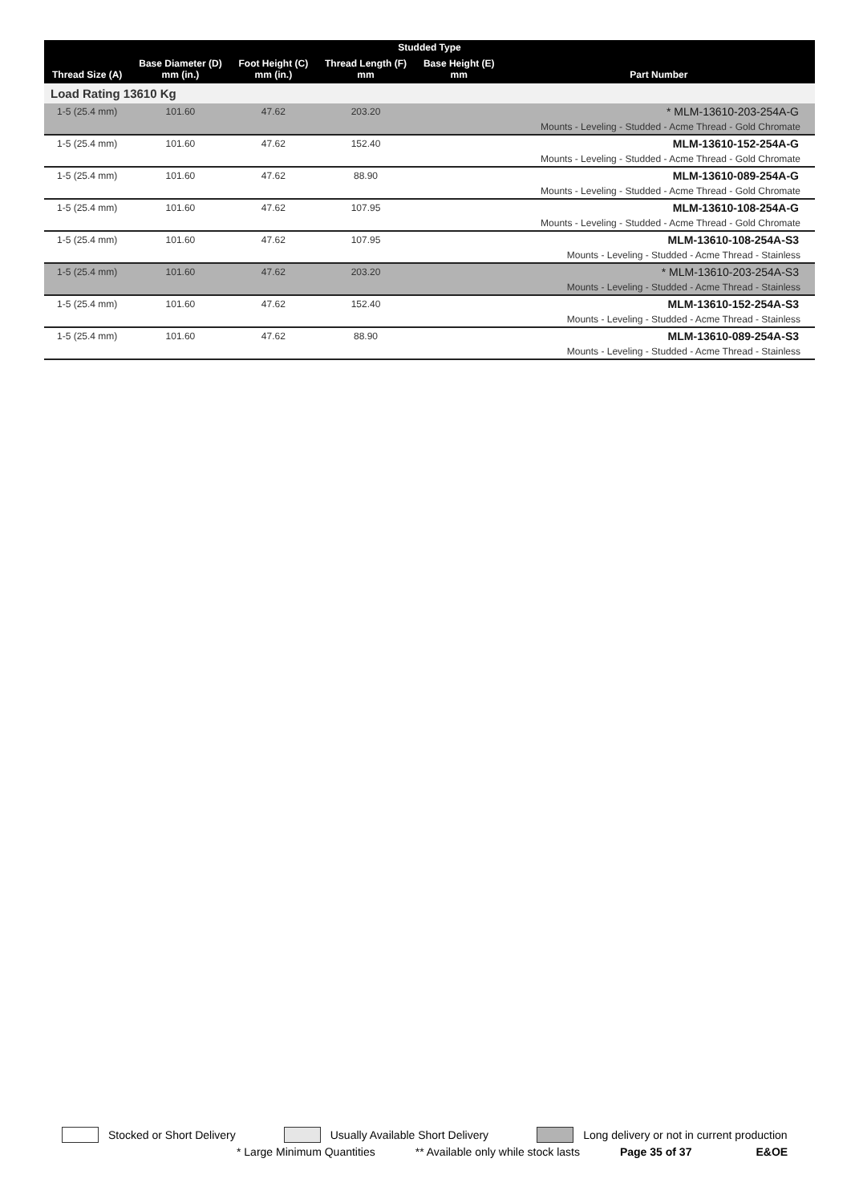| Studded Type | | | | | |
| --- | --- | --- | --- | --- | --- |
| Thread Size (A) | Base Diameter (D) mm (in.) | Foot Height (C) mm (in.) | Thread Length (F) mm | Base Height (E) mm | Part Number |
| Load Rating 13610 Kg | | | | | |
| 1-5 (25.4 mm) | 101.60 | 47.62 | 203.20 | | * MLM-13610-203-254A-G |
| | | | | | Mounts - Leveling - Studded - Acme Thread - Gold Chromate |
| 1-5 (25.4 mm) | 101.60 | 47.62 | 152.40 | | MLM-13610-152-254A-G |
| | | | | | Mounts - Leveling - Studded - Acme Thread - Gold Chromate |
| 1-5 (25.4 mm) | 101.60 | 47.62 | 88.90 | | MLM-13610-089-254A-G |
| | | | | | Mounts - Leveling - Studded - Acme Thread - Gold Chromate |
| 1-5 (25.4 mm) | 101.60 | 47.62 | 107.95 | | MLM-13610-108-254A-G |
| | | | | | Mounts - Leveling - Studded - Acme Thread - Gold Chromate |
| 1-5 (25.4 mm) | 101.60 | 47.62 | 107.95 | | MLM-13610-108-254A-S3 |
| | | | | | Mounts - Leveling - Studded - Acme Thread - Stainless |
| 1-5 (25.4 mm) | 101.60 | 47.62 | 203.20 | | * MLM-13610-203-254A-S3 |
| | | | | | Mounts - Leveling - Studded - Acme Thread - Stainless |
| 1-5 (25.4 mm) | 101.60 | 47.62 | 152.40 | | MLM-13610-152-254A-S3 |
| | | | | | Mounts - Leveling - Studded - Acme Thread - Stainless |
| 1-5 (25.4 mm) | 101.60 | 47.62 | 88.90 | | MLM-13610-089-254A-S3 |
| | | | | | Mounts - Leveling - Studded - Acme Thread - Stainless |
Stocked or Short Delivery
Usually Available Short Delivery
Long delivery or not in current production
* Large Minimum Quantities ** Available only while stock lasts Page 35 of 37 E&OE